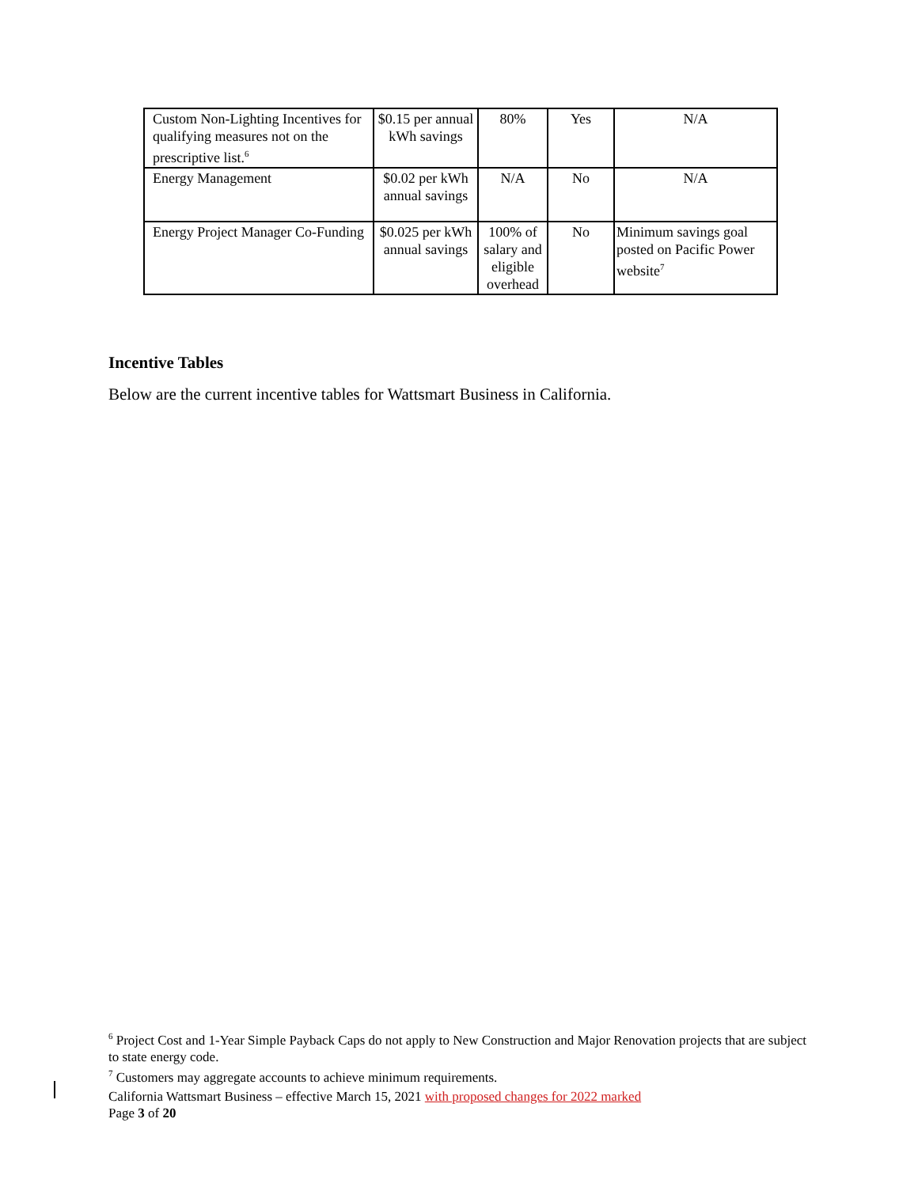| Custom Non-Lighting Incentives for qualifying measures not on the prescriptive list.<sup>6</sup> | $0.15 per annual kWh savings | 80% | Yes | N/A |
| Energy Management | $0.02 per kWh annual savings | N/A | No | N/A |
| Energy Project Manager Co-Funding | $0.025 per kWh annual savings | 100% of salary and eligible overhead | No | Minimum savings goal posted on Pacific Power website<sup>7</sup> |
Incentive Tables
Below are the current incentive tables for Wattsmart Business in California.
<sup>6</sup> Project Cost and 1-Year Simple Payback Caps do not apply to New Construction and Major Renovation projects that are subject to state energy code.
<sup>7</sup> Customers may aggregate accounts to achieve minimum requirements.
California Wattsmart Business – effective March 15, 2021 with proposed changes for 2022 marked
Page 3 of 20